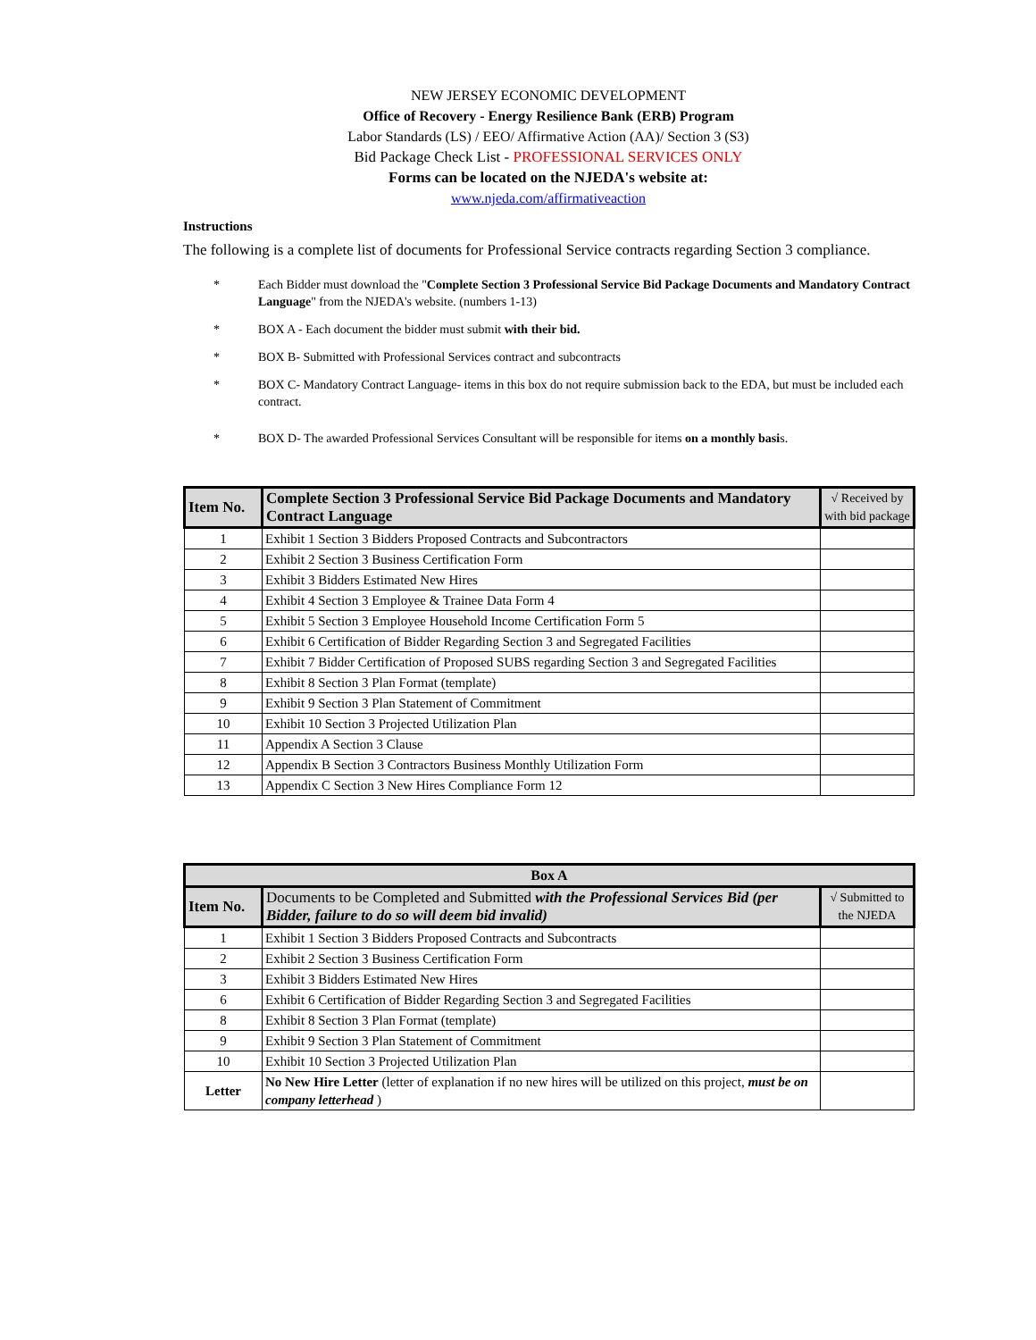NEW JERSEY ECONOMIC DEVELOPMENT
Office of Recovery - Energy Resilience Bank (ERB) Program
Labor Standards (LS) / EEO/ Affirmative Action (AA)/ Section 3 (S3)
Bid Package Check List - PROFESSIONAL SERVICES ONLY
Forms can be located on the NJEDA's website at:
www.njeda.com/affirmativeaction
Instructions
The following is a complete list of documents for Professional Service contracts regarding Section 3 compliance.
* Each Bidder must download the "Complete Section 3 Professional Service Bid Package Documents and Mandatory Contract Language" from the NJEDA's website. (numbers 1-13)
* BOX A - Each document the bidder must submit with their bid.
* BOX B- Submitted with Professional Services contract and subcontracts
* BOX C- Mandatory Contract Language- items in this box do not require submission back to the EDA, but must be included each contract.
* BOX D- The awarded Professional Services Consultant will be responsible for items on a monthly basis.
| Item No. | Complete Section 3 Professional Service Bid Package Documents and Mandatory Contract Language | √ Received by with bid package |
| --- | --- | --- |
| 1 | Exhibit 1 Section 3 Bidders Proposed Contracts and Subcontractors | |
| 2 | Exhibit 2 Section 3 Business Certification Form | |
| 3 | Exhibit 3 Bidders Estimated New Hires | |
| 4 | Exhibit 4 Section 3 Employee & Trainee Data Form 4 | |
| 5 | Exhibit 5 Section 3 Employee Household Income Certification Form 5 | |
| 6 | Exhibit 6 Certification of Bidder Regarding Section 3 and Segregated Facilities | |
| 7 | Exhibit 7 Bidder Certification of Proposed SUBS regarding Section 3 and Segregated Facilities | |
| 8 | Exhibit 8 Section 3 Plan Format (template) | |
| 9 | Exhibit 9 Section 3 Plan Statement of Commitment | |
| 10 | Exhibit 10 Section 3 Projected Utilization Plan | |
| 11 | Appendix A Section 3 Clause | |
| 12 | Appendix B Section 3 Contractors Business Monthly Utilization Form | |
| 13 | Appendix C Section 3 New Hires Compliance Form 12 | |
| Box A | | |
| --- | --- | --- |
| Item No. | Documents to be Completed and Submitted with the Professional Services Bid (per Bidder, failure to do so will deem bid invalid) | √ Submitted to the NJEDA |
| 1 | Exhibit 1 Section 3 Bidders Proposed Contracts and Subcontracts | |
| 2 | Exhibit 2 Section 3 Business Certification Form | |
| 3 | Exhibit 3 Bidders Estimated New Hires | |
| 6 | Exhibit 6 Certification of Bidder Regarding Section 3 and Segregated Facilities | |
| 8 | Exhibit 8 Section 3 Plan Format (template) | |
| 9 | Exhibit 9 Section 3 Plan Statement of Commitment | |
| 10 | Exhibit 10 Section 3 Projected Utilization Plan | |
| Letter | No New Hire Letter (letter of explanation if no new hires will be utilized on this project, must be on company letterhead ) | |